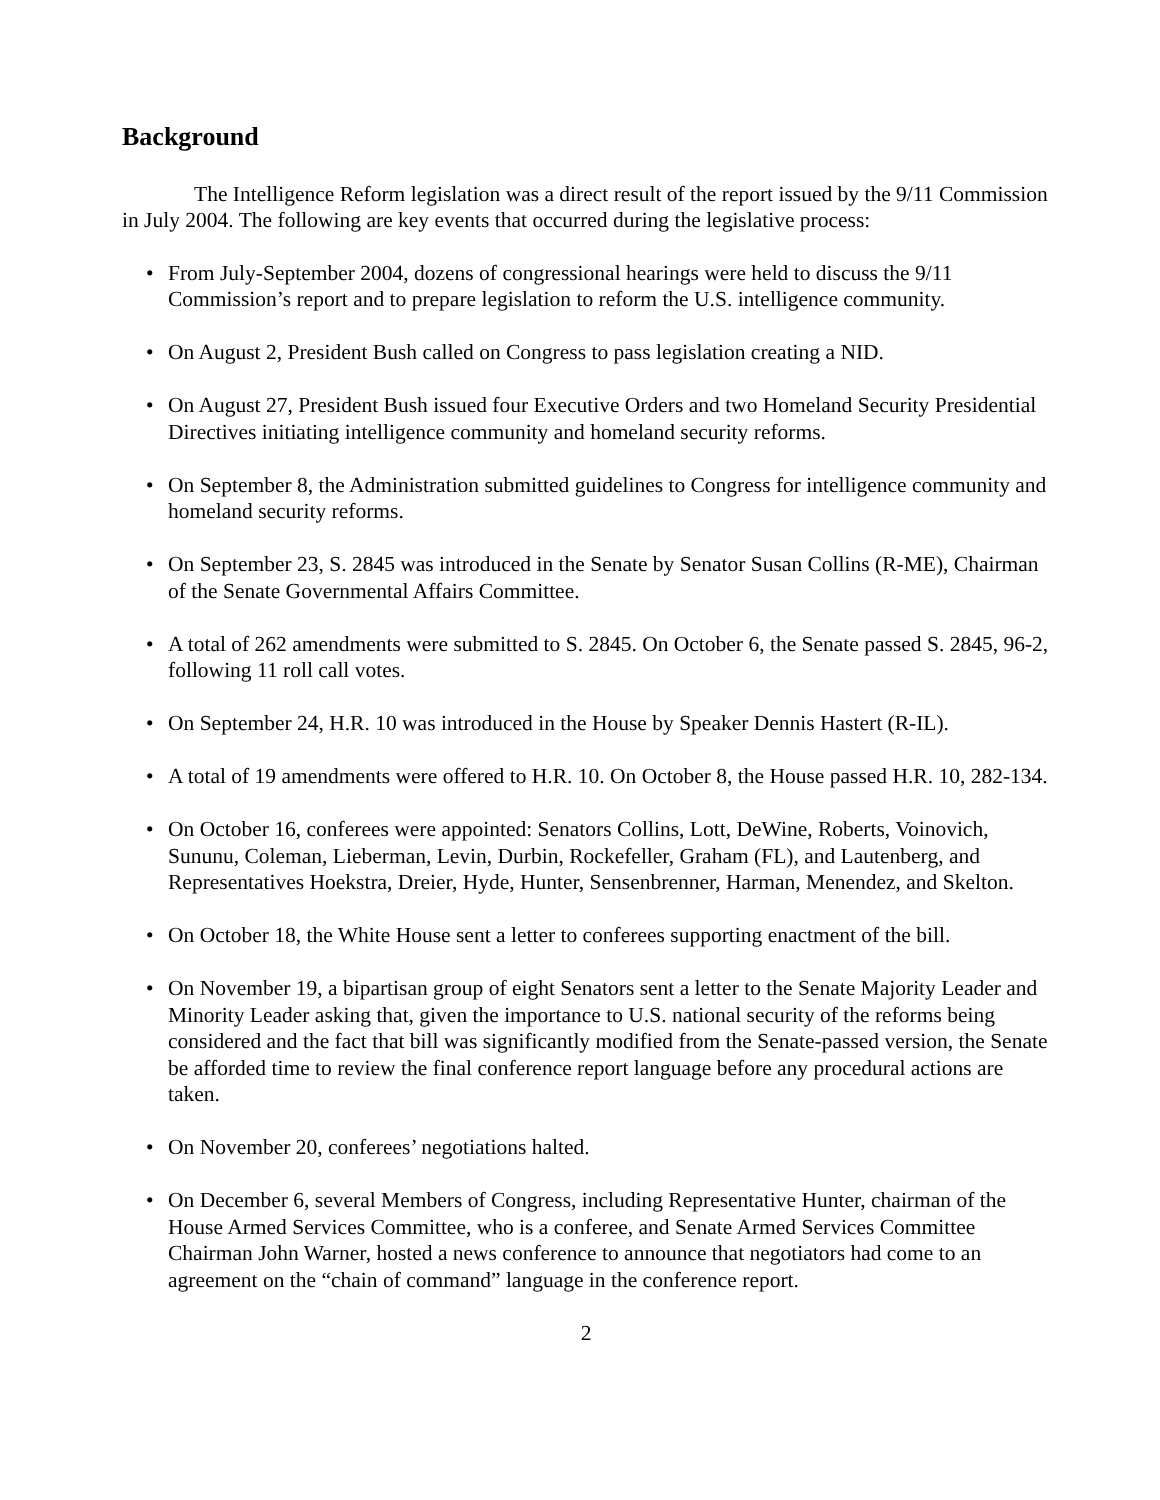Background
The Intelligence Reform legislation was a direct result of the report issued by the 9/11 Commission in July 2004. The following are key events that occurred during the legislative process:
• From July-September 2004, dozens of congressional hearings were held to discuss the 9/11 Commission’s report and to prepare legislation to reform the U.S. intelligence community.
• On August 2, President Bush called on Congress to pass legislation creating a NID.
• On August 27, President Bush issued four Executive Orders and two Homeland Security Presidential Directives initiating intelligence community and homeland security reforms.
• On September 8, the Administration submitted guidelines to Congress for intelligence community and homeland security reforms.
• On September 23, S. 2845 was introduced in the Senate by Senator Susan Collins (R-ME), Chairman of the Senate Governmental Affairs Committee.
• A total of 262 amendments were submitted to S. 2845. On October 6, the Senate passed S. 2845, 96-2, following 11 roll call votes.
• On September 24, H.R. 10 was introduced in the House by Speaker Dennis Hastert (R-IL).
• A total of 19 amendments were offered to H.R. 10. On October 8, the House passed H.R. 10, 282-134.
• On October 16, conferees were appointed: Senators Collins, Lott, DeWine, Roberts, Voinovich, Sununu, Coleman, Lieberman, Levin, Durbin, Rockefeller, Graham (FL), and Lautenberg, and Representatives Hoekstra, Dreier, Hyde, Hunter, Sensenbrenner, Harman, Menendez, and Skelton.
• On October 18, the White House sent a letter to conferees supporting enactment of the bill.
• On November 19, a bipartisan group of eight Senators sent a letter to the Senate Majority Leader and Minority Leader asking that, given the importance to U.S. national security of the reforms being considered and the fact that bill was significantly modified from the Senate-passed version, the Senate be afforded time to review the final conference report language before any procedural actions are taken.
• On November 20, conferees’ negotiations halted.
• On December 6, several Members of Congress, including Representative Hunter, chairman of the House Armed Services Committee, who is a conferee, and Senate Armed Services Committee Chairman John Warner, hosted a news conference to announce that negotiators had come to an agreement on the “chain of command” language in the conference report.
2